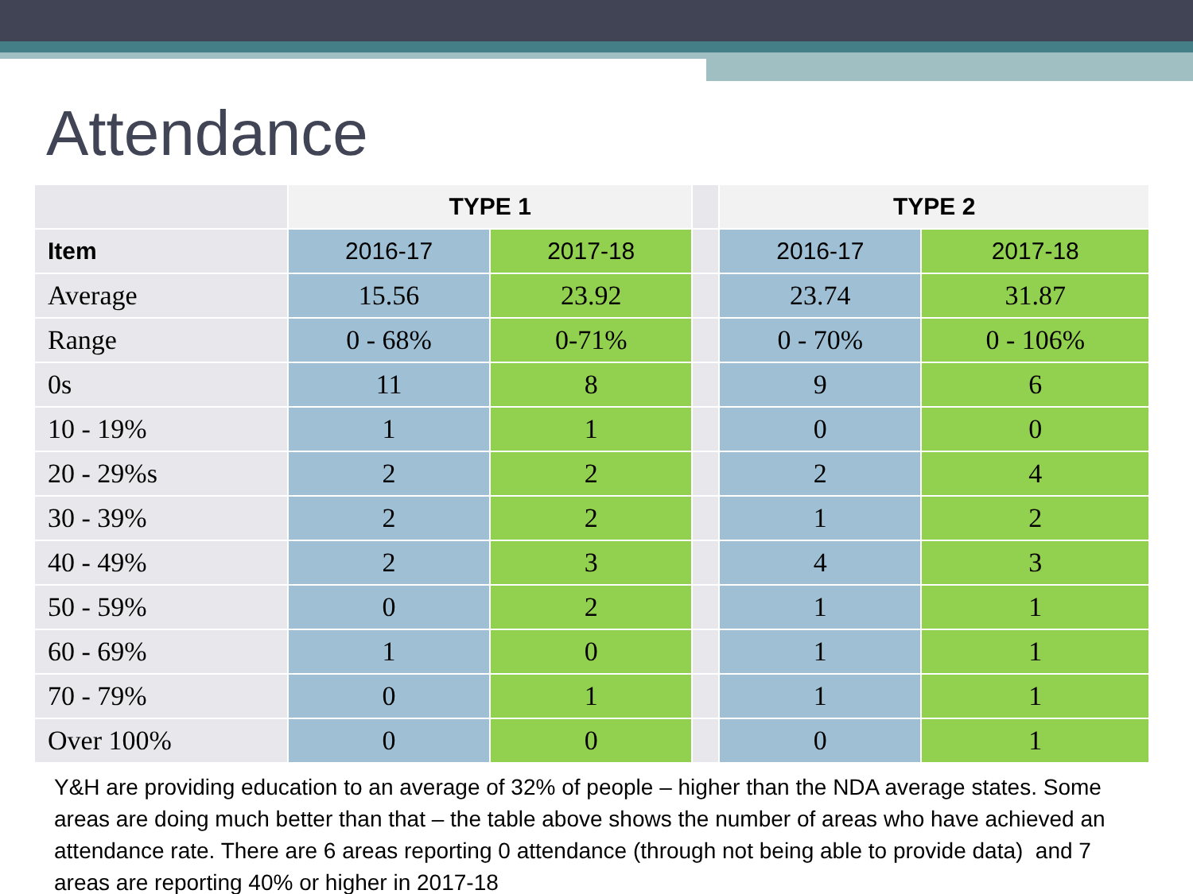Attendance
| | TYPE 1 | | | TYPE 2 | |
| Item | 2016-17 | 2017-18 | | 2016-17 | 2017-18 |
| Average | 15.56 | 23.92 | | 23.74 | 31.87 |
| Range | 0 - 68% | 0-71% | | 0 - 70% | 0 - 106% |
| 0s | 11 | 8 | | 9 | 6 |
| 10 - 19% | 1 | 1 | | 0 | 0 |
| 20 - 29%s | 2 | 2 | | 2 | 4 |
| 30 - 39% | 2 | 2 | | 1 | 2 |
| 40 - 49% | 2 | 3 | | 4 | 3 |
| 50 - 59% | 0 | 2 | | 1 | 1 |
| 60 - 69% | 1 | 0 | | 1 | 1 |
| 70 - 79% | 0 | 1 | | 1 | 1 |
| Over 100% | 0 | 0 | | 0 | 1 |
Y&H are providing education to an average of 32% of people – higher than the NDA average states. Some areas are doing much better than that – the table above shows the number of areas who have achieved an attendance rate. There are 6 areas reporting 0 attendance (through not being able to provide data) and 7 areas are reporting 40% or higher in 2017-18